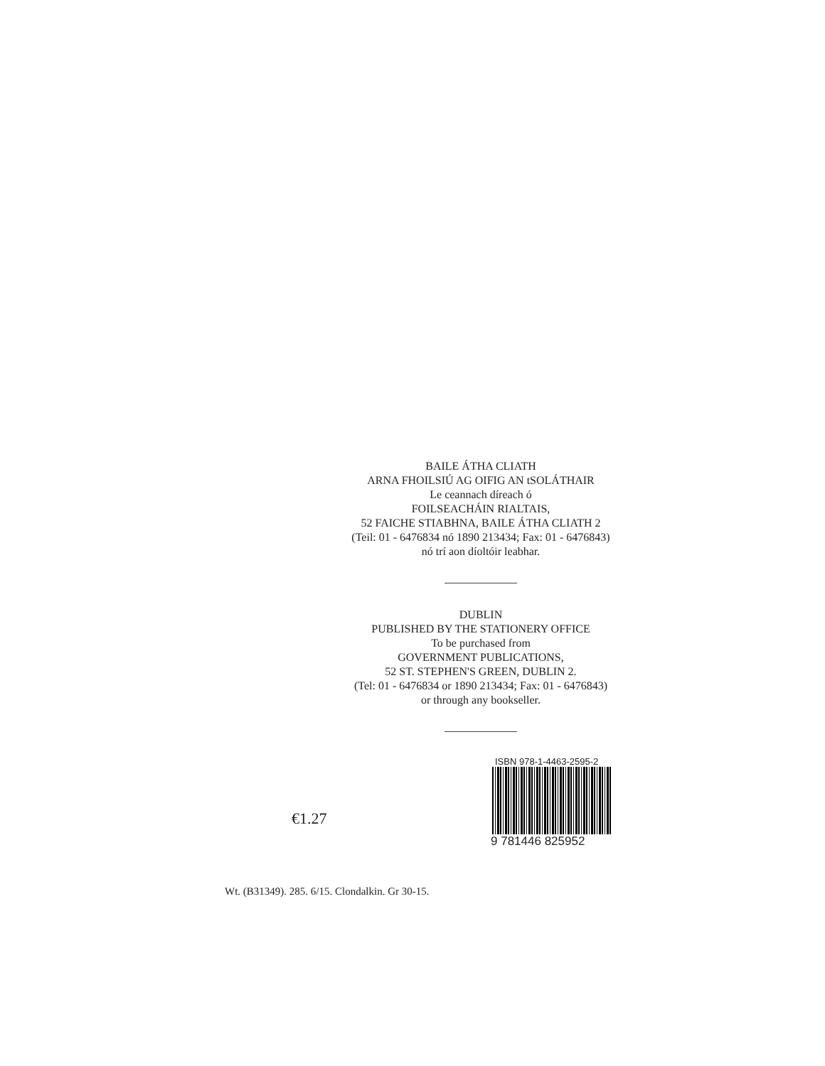BAILE ÁTHA CLIATH
ARNA FHOILSIÚ AG OIFIG AN tSOLÁTHAIR
Le ceannach díreach ó
FOILSEACHÁIN RIALTAIS,
52 FAICHE STIABHNA, BAILE ÁTHA CLIATH 2
(Teil: 01 - 6476834 nó 1890 213434; Fax: 01 - 6476843)
nó trí aon díoltóir leabhar.
DUBLIN
PUBLISHED BY THE STATIONERY OFFICE
To be purchased from
GOVERNMENT PUBLICATIONS,
52 ST. STEPHEN'S GREEN, DUBLIN 2.
(Tel: 01 - 6476834 or 1890 213434; Fax: 01 - 6476843)
or through any bookseller.
€1.27
ISBN 978-1-4463-2595-2
9 781446 825952
Wt. (B31349). 285. 6/15. Clondalkin. Gr 30-15.